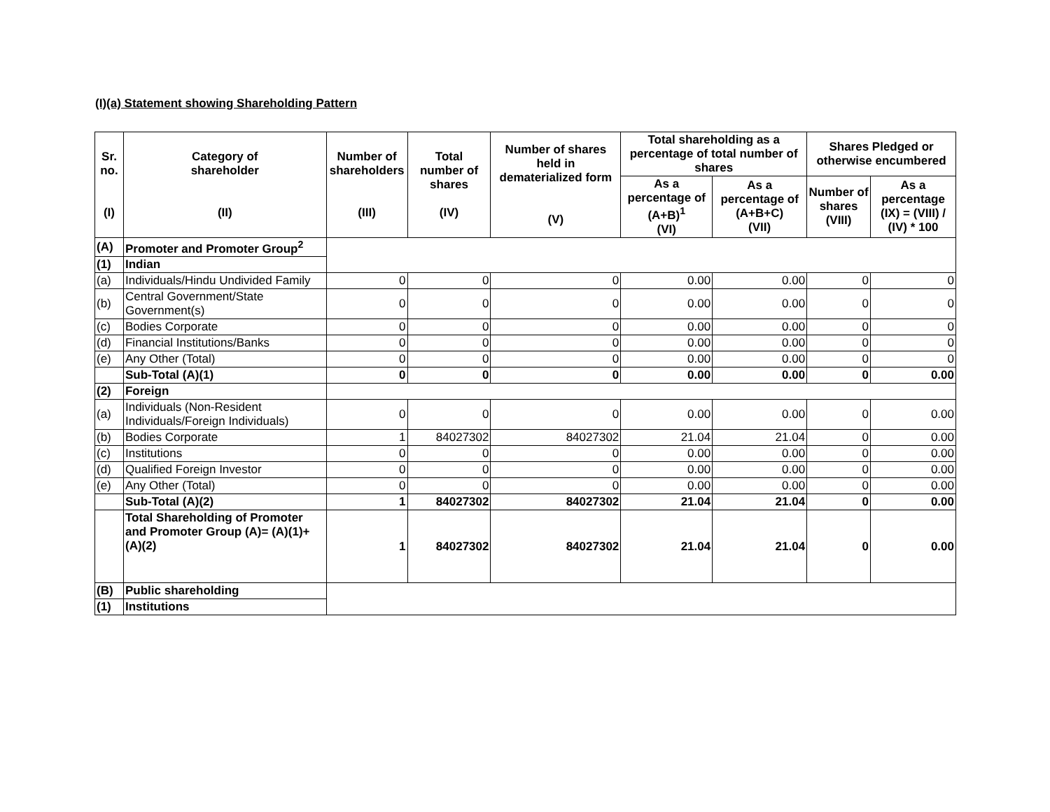(I)(a) Statement showing Shareholding Pattern
| Sr. no. (I) | Category of shareholder (II) | Number of shareholders (III) | Total number of shares (IV) | Number of shares held in dematerialized form (V) | Total shareholding as a percentage of total number of shares | | Shares Pledged or otherwise encumbered | |
| --- | --- | --- | --- | --- | --- | --- | --- | --- |
| | | | | | As a percentage of (A+B)<sup>1</sup> (VI) | As a percentage of (A+B+C) (VII) | Number of shares (VIII) | As a percentage (IX) = (VIII) / (IV) * 100 |
| (A) | Promoter and Promoter Group<sup>2</sup> | | | | | | | |
| (1) | Indian | | | | | | | |
| (a) | Individuals/Hindu Undivided Family | 0 | 0 | 0 | 0.00 | 0.00 | 0 | 0 |
| (b) | Central Government/State Government(s) | 0 | 0 | 0 | 0.00 | 0.00 | 0 | 0 |
| (c) | Bodies Corporate | 0 | 0 | 0 | 0.00 | 0.00 | 0 | 0 |
| (d) | Financial Institutions/Banks | 0 | 0 | 0 | 0.00 | 0.00 | 0 | 0 |
| (e) | Any Other (Total) | 0 | 0 | 0 | 0.00 | 0.00 | 0 | 0 |
| | Sub-Total (A)(1) | 0 | 0 | 0 | 0.00 | 0.00 | 0 | 0.00 |
| (2) | Foreign | | | | | | | |
| (a) | Individuals (Non-Resident Individuals/Foreign Individuals) | 0 | 0 | 0 | 0.00 | 0.00 | 0 | 0.00 |
| (b) | Bodies Corporate | 1 | 84027302 | 84027302 | 21.04 | 21.04 | 0 | 0.00 |
| (c) | Institutions | 0 | 0 | 0 | 0.00 | 0.00 | 0 | 0.00 |
| (d) | Qualified Foreign Investor | 0 | 0 | 0 | 0.00 | 0.00 | 0 | 0.00 |
| (e) | Any Other (Total) | 0 | 0 | 0 | 0.00 | 0.00 | 0 | 0.00 |
| | Sub-Total (A)(2) | 1 | 84027302 | 84027302 | 21.04 | 21.04 | 0 | 0.00 |
| | Total Shareholding of Promoter and Promoter Group (A)= (A)(1)+(A)(2) | 1 | 84027302 | 84027302 | 21.04 | 21.04 | 0 | 0.00 |
| (B) | Public shareholding | | | | | | | |
| (1) | Institutions | | | | | | | |